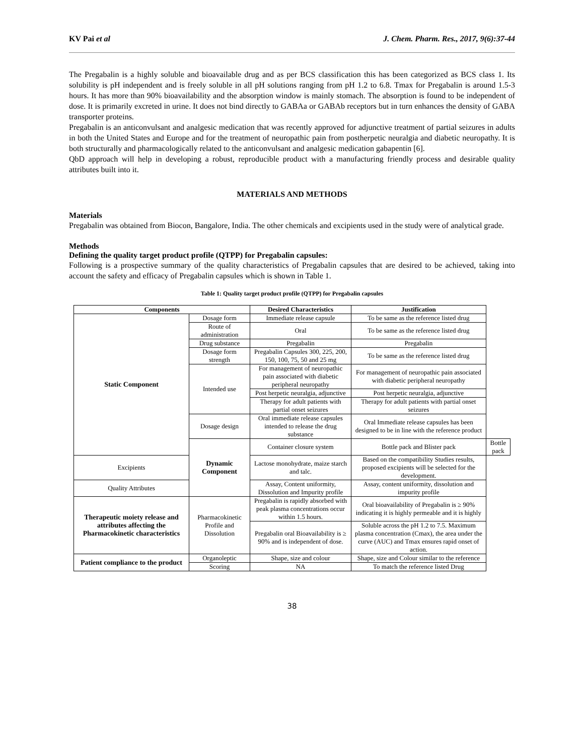KV Pai et al J. Chem. Pharm. Res., 2017, 9(6):37-44
The Pregabalin is a highly soluble and bioavailable drug and as per BCS classification this has been categorized as BCS class 1. Its solubility is pH independent and is freely soluble in all pH solutions ranging from pH 1.2 to 6.8. Tmax for Pregabalin is around 1.5-3 hours. It has more than 90% bioavailability and the absorption window is mainly stomach. The absorption is found to be independent of dose. It is primarily excreted in urine. It does not bind directly to GABAa or GABAb receptors but in turn enhances the density of GABA transporter proteins.
Pregabalin is an anticonvulsant and analgesic medication that was recently approved for adjunctive treatment of partial seizures in adults in both the United States and Europe and for the treatment of neuropathic pain from postherpetic neuralgia and diabetic neuropathy. It is both structurally and pharmacologically related to the anticonvulsant and analgesic medication gabapentin [6].
QbD approach will help in developing a robust, reproducible product with a manufacturing friendly process and desirable quality attributes built into it.
MATERIALS AND METHODS
Materials
Pregabalin was obtained from Biocon, Bangalore, India. The other chemicals and excipients used in the study were of analytical grade.
Methods
Defining the quality target product profile (QTPP) for Pregabalin capsules:
Following is a prospective summary of the quality characteristics of Pregabalin capsules that are desired to be achieved, taking into account the safety and efficacy of Pregabalin capsules which is shown in Table 1.
Table 1: Quality target product profile (QTPP) for Pregabalin capsules
| Components | | Desired Characteristics | Justification | |
| --- | --- | --- | --- | --- |
| Static Component | Dosage form | Immediate release capsule | To be same as the reference listed drug | |
| | Route of administration | Oral | To be same as the reference listed drug | |
| | Drug substance | Pregabalin | Pregabalin | |
| | Dosage form strength | Pregabalin Capsules 300, 225, 200, 150, 100, 75, 50 and 25 mg | To be same as the reference listed drug | |
| | Intended use | For management of neuropathic pain associated with diabetic peripheral neuropathy | For management of neuropathic pain associated with diabetic peripheral neuropathy | |
| | | Post herpetic neuralgia, adjunctive | Post herpetic neuralgia, adjunctive | |
| | | Therapy for adult patients with partial onset seizures | Therapy for adult patients with partial onset seizures | |
| | Dosage design | Oral immediate release capsules intended to release the drug substance | Oral Immediate release capsules has been designed to be in line with the reference product | |
| | Dynamic Component | Container closure system | Bottle pack and Blister pack | Bottle pack |
| Excipients | | Lactose monohydrate, maize starch and talc. | Based on the compatibility Studies results, proposed excipients will be selected for the development. | |
| Quality Attributes | | Assay, Content uniformity, Dissolution and Impurity profile | Assay, content uniformity, dissolution and impurity profile | |
| Therapeutic moiety release and attributes affecting the Pharmacokinetic characteristics | Pharmacokinetic Profile and Dissolution | Pregabalin is rapidly absorbed with peak plasma concentrations occur within 1.5 hours. | Oral bioavailability of Pregabalin is ≥ 90% indicating it is highly permeable and it is highly | |
| | | Pregabalin oral Bioavailability is ≥ 90% and is independent of dose. | Soluble across the pH 1.2 to 7.5. Maximum plasma concentration (Cmax), the area under the curve (AUC) and Tmax ensures rapid onset of action. | |
| Patient compliance to the product | Organoleptic | Shape, size and colour | Shape, size and Colour similar to the reference | |
| | Scoring | NA | To match the reference listed Drug | |
38